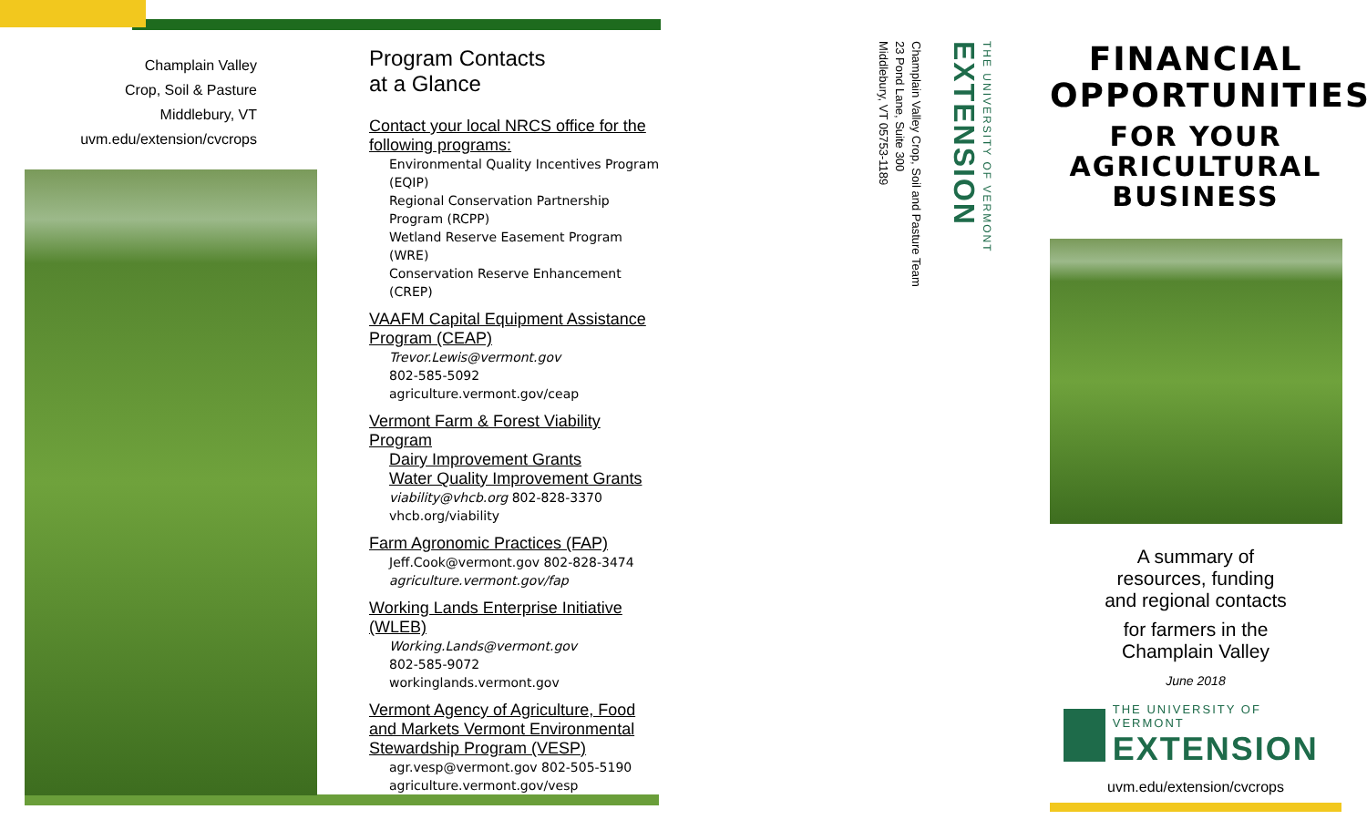Champlain Valley
Crop, Soil & Pasture
Middlebury, VT
uvm.edu/extension/cvcrops
Program Contacts
at a Glance
Contact your local NRCS office for the following programs:
Environmental Quality Incentives Program (EQIP)
Regional Conservation Partnership Program (RCPP)
Wetland Reserve Easement Program (WRE)
Conservation Reserve Enhancement (CREP)
VAAFM Capital Equipment Assistance Program (CEAP)
Trevor.Lewis@vermont.gov
802-585-5092
agriculture.vermont.gov/ceap
Vermont Farm & Forest Viability Program
Dairy Improvement Grants
Water Quality Improvement Grants
viability@vhcb.org 802-828-3370
vhcb.org/viability
Farm Agronomic Practices (FAP)
Jeff.Cook@vermont.gov 802-828-3474
agriculture.vermont.gov/fap
Working Lands Enterprise Initiative (WLEB)
Working.Lands@vermont.gov
802-585-9072
workinglands.vermont.gov
Vermont Agency of Agriculture, Food and Markets Vermont Environmental Stewardship Program (VESP)
agr.vesp@vermont.gov 802-505-5190
agriculture.vermont.gov/vesp
Champlain Valley Crop, Soil and Pasture Team
23 Pond Lane, Suite 300
Middlebury, VT 05753-1189
THE UNIVERSITY OF VERMONT EXTENSION
FINANCIAL
OPPORTUNITIES
FOR YOUR
AGRICULTURAL
BUSINESS
A summary of
resources, funding
and regional contacts
for farmers in the
Champlain Valley
June 2018
THE UNIVERSITY OF VERMONT
EXTENSION
uvm.edu/extension/cvcrops